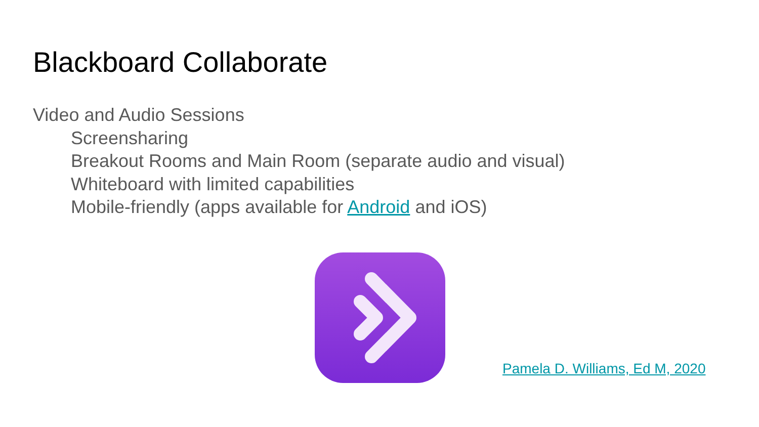Blackboard Collaborate
Video and Audio Sessions
Screensharing
Breakout Rooms and Main Room (separate audio and visual)
Whiteboard with limited capabilities
Mobile-friendly (apps available for Android and iOS)
Pamela D. Williams, Ed M, 2020